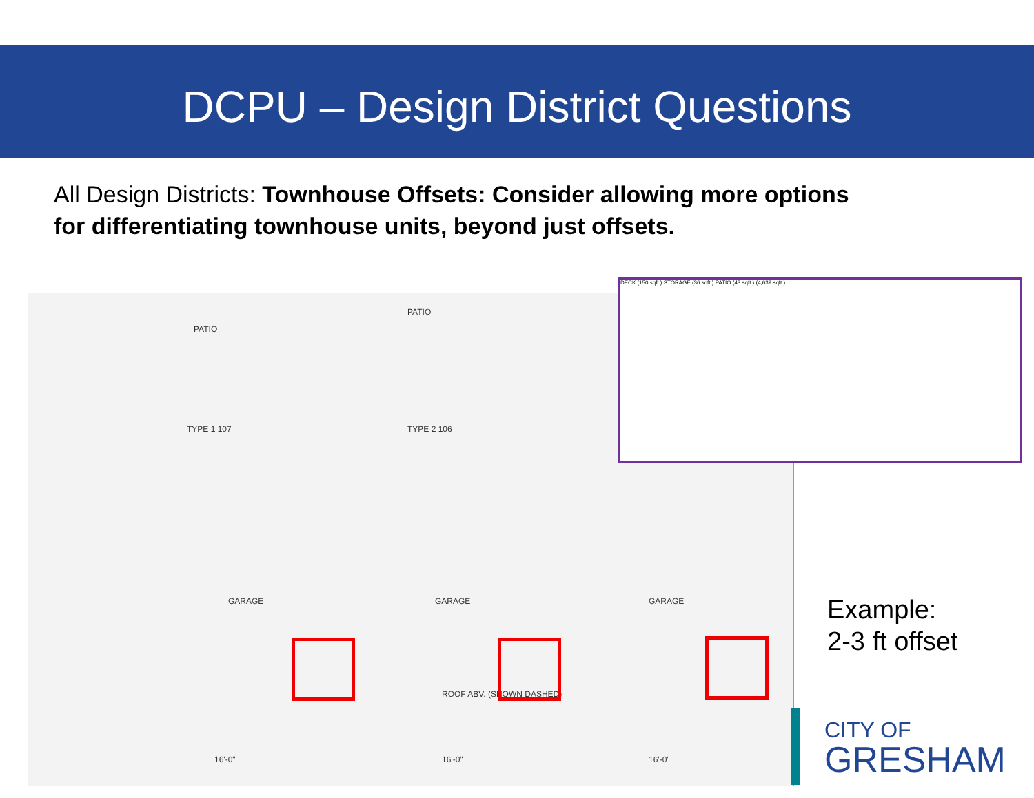DCPU – Design District Questions
All Design Districts: Townhouse Offsets: Consider allowing more options for differentiating townhouse units, beyond just offsets.
PATIO
PATIO
TYPE 1 107 TYPE 2 106
GARAGE GARAGE GARAGE
ROOF ABV. (SHOWN DASHED)
16'-0" 16'-0" 16'-0"
DECK (150 sqft.) STORAGE (36 sqft.) PATIO (43 sqft.) (4,639 sqft.)
Example:
2-3 ft offset
CITY OF
GRESHAM